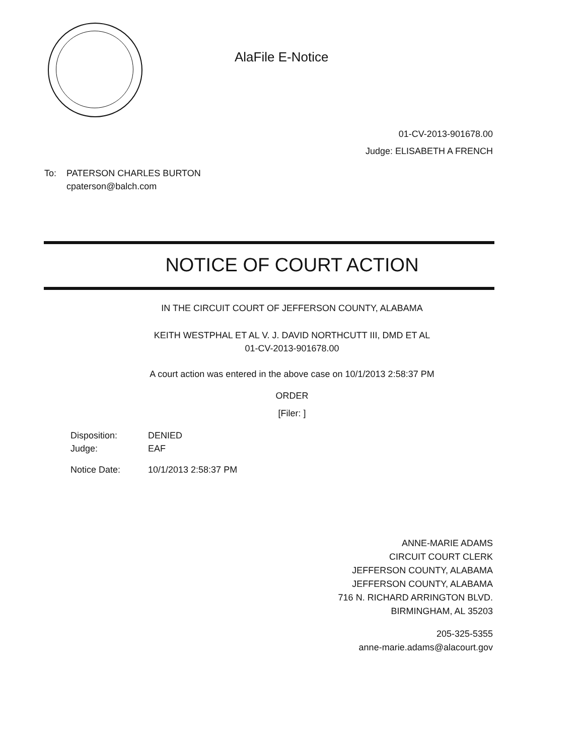AlaFile E-Notice
01-CV-2013-901678.00
Judge: ELISABETH A FRENCH
To: PATERSON CHARLES BURTON
cpaterson@balch.com
NOTICE OF COURT ACTION
IN THE CIRCUIT COURT OF JEFFERSON COUNTY, ALABAMA
KEITH WESTPHAL ET AL V. J. DAVID NORTHCUTT III, DMD ET AL
01-CV-2013-901678.00
A court action was entered in the above case on 10/1/2013 2:58:37 PM
ORDER
[Filer: ]
Disposition: DENIED
Judge: EAF
Notice Date: 10/1/2013 2:58:37 PM
ANNE-MARIE ADAMS
CIRCUIT COURT CLERK
JEFFERSON COUNTY, ALABAMA
JEFFERSON COUNTY, ALABAMA
716 N. RICHARD ARRINGTON BLVD.
BIRMINGHAM, AL 35203
205-325-5355
anne-marie.adams@alacourt.gov